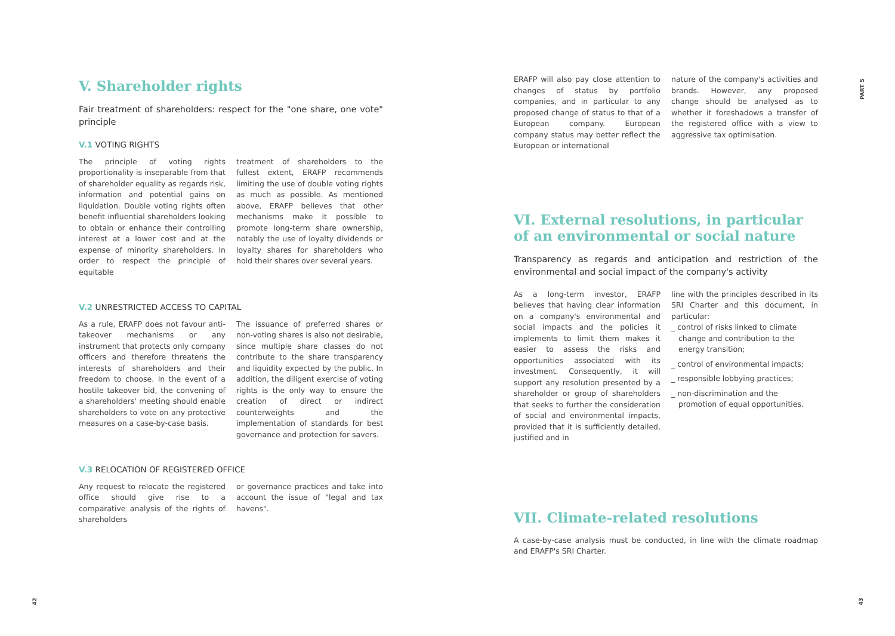V. Shareholder rights
Fair treatment of shareholders: respect for the "one share, one vote" principle
V.1 VOTING RIGHTS
The principle of voting rights proportionality is inseparable from that of shareholder equality as regards risk, information and potential gains on liquidation. Double voting rights often benefit influential shareholders looking to obtain or enhance their controlling interest at a lower cost and at the expense of minority shareholders. In order to respect the principle of equitable
treatment of shareholders to the fullest extent, ERAFP recommends limiting the use of double voting rights as much as possible. As mentioned above, ERAFP believes that other mechanisms make it possible to promote long-term share ownership, notably the use of loyalty dividends or loyalty shares for shareholders who hold their shares over several years.
V.2 UNRESTRICTED ACCESS TO CAPITAL
As a rule, ERAFP does not favour anti-takeover mechanisms or any instrument that protects only company officers and therefore threatens the interests of shareholders and their freedom to choose. In the event of a hostile takeover bid, the convening of a shareholders' meeting should enable shareholders to vote on any protective measures on a case-by-case basis.
The issuance of preferred shares or non-voting shares is also not desirable, since multiple share classes do not contribute to the share transparency and liquidity expected by the public. In addition, the diligent exercise of voting rights is the only way to ensure the creation of direct or indirect counterweights and the implementation of standards for best governance and protection for savers.
V.3 RELOCATION OF REGISTERED OFFICE
Any request to relocate the registered office should give rise to a comparative analysis of the rights of shareholders
or governance practices and take into account the issue of "legal and tax havens".
ERAFP will also pay close attention to changes of status by portfolio companies, and in particular to any proposed change of status to that of a European company. European company status may better reflect the European or international
nature of the company's activities and brands. However, any proposed change should be analysed as to whether it foreshadows a transfer of the registered office with a view to aggressive tax optimisation.
VI. External resolutions, in particular of an environmental or social nature
Transparency as regards and anticipation and restriction of the environmental and social impact of the company's activity
As a long-term investor, ERAFP believes that having clear information on a company's environmental and social impacts and the policies it implements to limit them makes it easier to assess the risks and opportunities associated with its investment. Consequently, it will support any resolution presented by a shareholder or group of shareholders that seeks to further the consideration of social and environmental impacts, provided that it is sufficiently detailed, justified and in
line with the principles described in its SRI Charter and this document, in particular:
_ control of risks linked to climate change and contribution to the energy transition;
_ control of environmental impacts;
_ responsible lobbying practices;
_ non-discrimination and the promotion of equal opportunities.
VII. Climate-related resolutions
A case-by-case analysis must be conducted, in line with the climate roadmap and ERAFP's SRI Charter.
PART 5
42 43